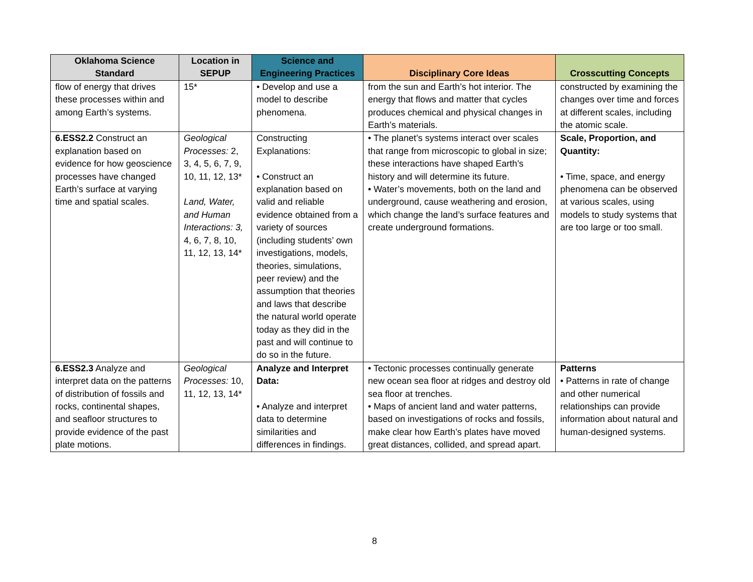| Oklahoma Science Standard | Location in SEPUP | Science and Engineering Practices | Disciplinary Core Ideas | Crosscutting Concepts |
| --- | --- | --- | --- | --- |
| flow of energy that drives these processes within and among Earth’s systems. | 15* | • Develop and use a model to describe phenomena. | from the sun and Earth’s hot interior. The energy that flows and matter that cycles produces chemical and physical changes in Earth’s materials. | constructed by examining the changes over time and forces at different scales, including the atomic scale. |
| 6.ESS2.2 Construct an explanation based on evidence for how geoscience processes have changed Earth’s surface at varying time and spatial scales. | Geological Processes: 2, 3, 4, 5, 6, 7, 9, 10, 11, 12, 13* Land, Water, and Human Interactions: 3, 4, 6, 7, 8, 10, 11, 12, 13, 14* | Constructing Explanations: • Construct an explanation based on valid and reliable evidence obtained from a variety of sources (including students’ own investigations, models, theories, simulations, peer review) and the assumption that theories and laws that describe the natural world operate today as they did in the past and will continue to do so in the future. | • The planet’s systems interact over scales that range from microscopic to global in size; these interactions have shaped Earth’s history and will determine its future. • Water’s movements, both on the land and underground, cause weathering and erosion, which change the land’s surface features and create underground formations. | Scale, Proportion, and Quantity: • Time, space, and energy phenomena can be observed at various scales, using models to study systems that are too large or too small. |
| 6.ESS2.3 Analyze and interpret data on the patterns of distribution of fossils and rocks, continental shapes, and seafloor structures to provide evidence of the past plate motions. | Geological Processes: 10, 11, 12, 13, 14* | Analyze and Interpret Data: • Analyze and interpret data to determine similarities and differences in findings. | • Tectonic processes continually generate new ocean sea floor at ridges and destroy old sea floor at trenches. • Maps of ancient land and water patterns, based on investigations of rocks and fossils, make clear how Earth’s plates have moved great distances, collided, and spread apart. | Patterns • Patterns in rate of change and other numerical relationships can provide information about natural and human-designed systems. |
8